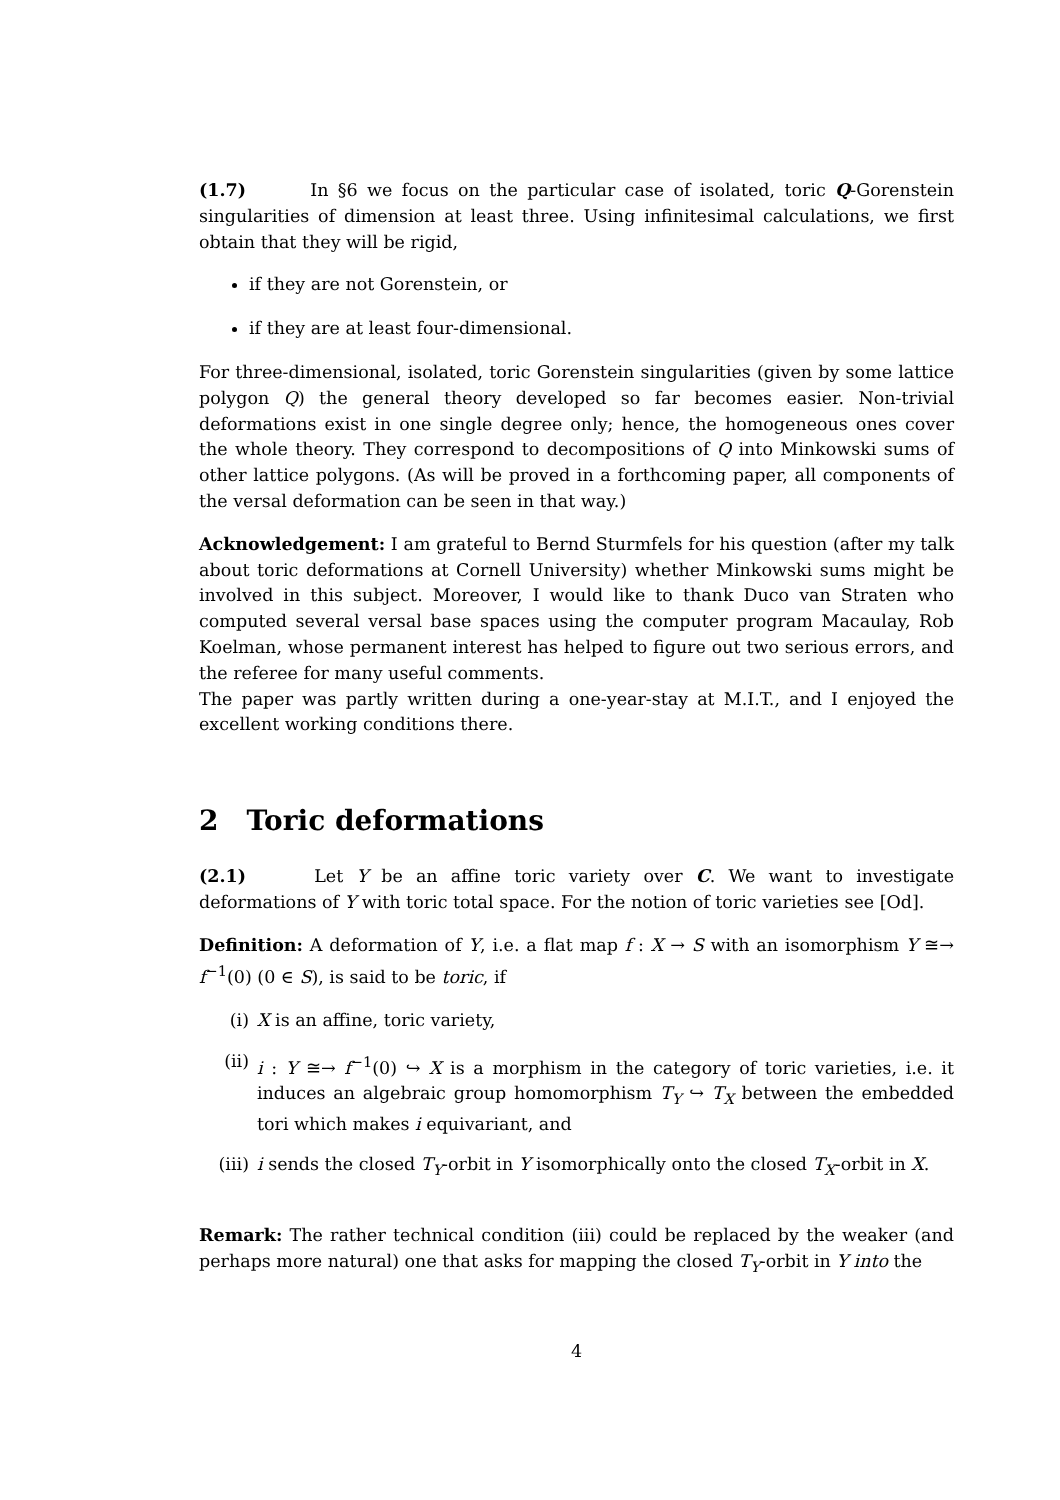(1.7) In §6 we focus on the particular case of isolated, toric Q-Gorenstein singularities of dimension at least three. Using infinitesimal calculations, we first obtain that they will be rigid,
if they are not Gorenstein, or
if they are at least four-dimensional.
For three-dimensional, isolated, toric Gorenstein singularities (given by some lattice polygon Q) the general theory developed so far becomes easier. Non-trivial deformations exist in one single degree only; hence, the homogeneous ones cover the whole theory. They correspond to decompositions of Q into Minkowski sums of other lattice polygons. (As will be proved in a forthcoming paper, all components of the versal deformation can be seen in that way.)
Acknowledgement: I am grateful to Bernd Sturmfels for his question (after my talk about toric deformations at Cornell University) whether Minkowski sums might be involved in this subject. Moreover, I would like to thank Duco van Straten who computed several versal base spaces using the computer program Macaulay, Rob Koelman, whose permanent interest has helped to figure out two serious errors, and the referee for many useful comments.
The paper was partly written during a one-year-stay at M.I.T., and I enjoyed the excellent working conditions there.
2 Toric deformations
(2.1) Let Y be an affine toric variety over C. We want to investigate deformations of Y with toric total space. For the notion of toric varieties see [Od].
Definition: A deformation of Y, i.e. a flat map f : X → S with an isomorphism Y ≅→ f<sup>−1</sup>(0) (0 ∈ S), is said to be toric, if
(i) X is an affine, toric variety,
(ii) i : Y ≅→ f<sup>−1</sup>(0) ↪ X is a morphism in the category of toric varieties, i.e. it induces an algebraic group homomorphism T<sub>Y</sub> ↪ T<sub>X</sub> between the embedded tori which makes i equivariant, and
(iii) i sends the closed T<sub>Y</sub>-orbit in Y isomorphically onto the closed T<sub>X</sub>-orbit in X.
Remark: The rather technical condition (iii) could be replaced by the weaker (and perhaps more natural) one that asks for mapping the closed T<sub>Y</sub>-orbit in Y into the
4